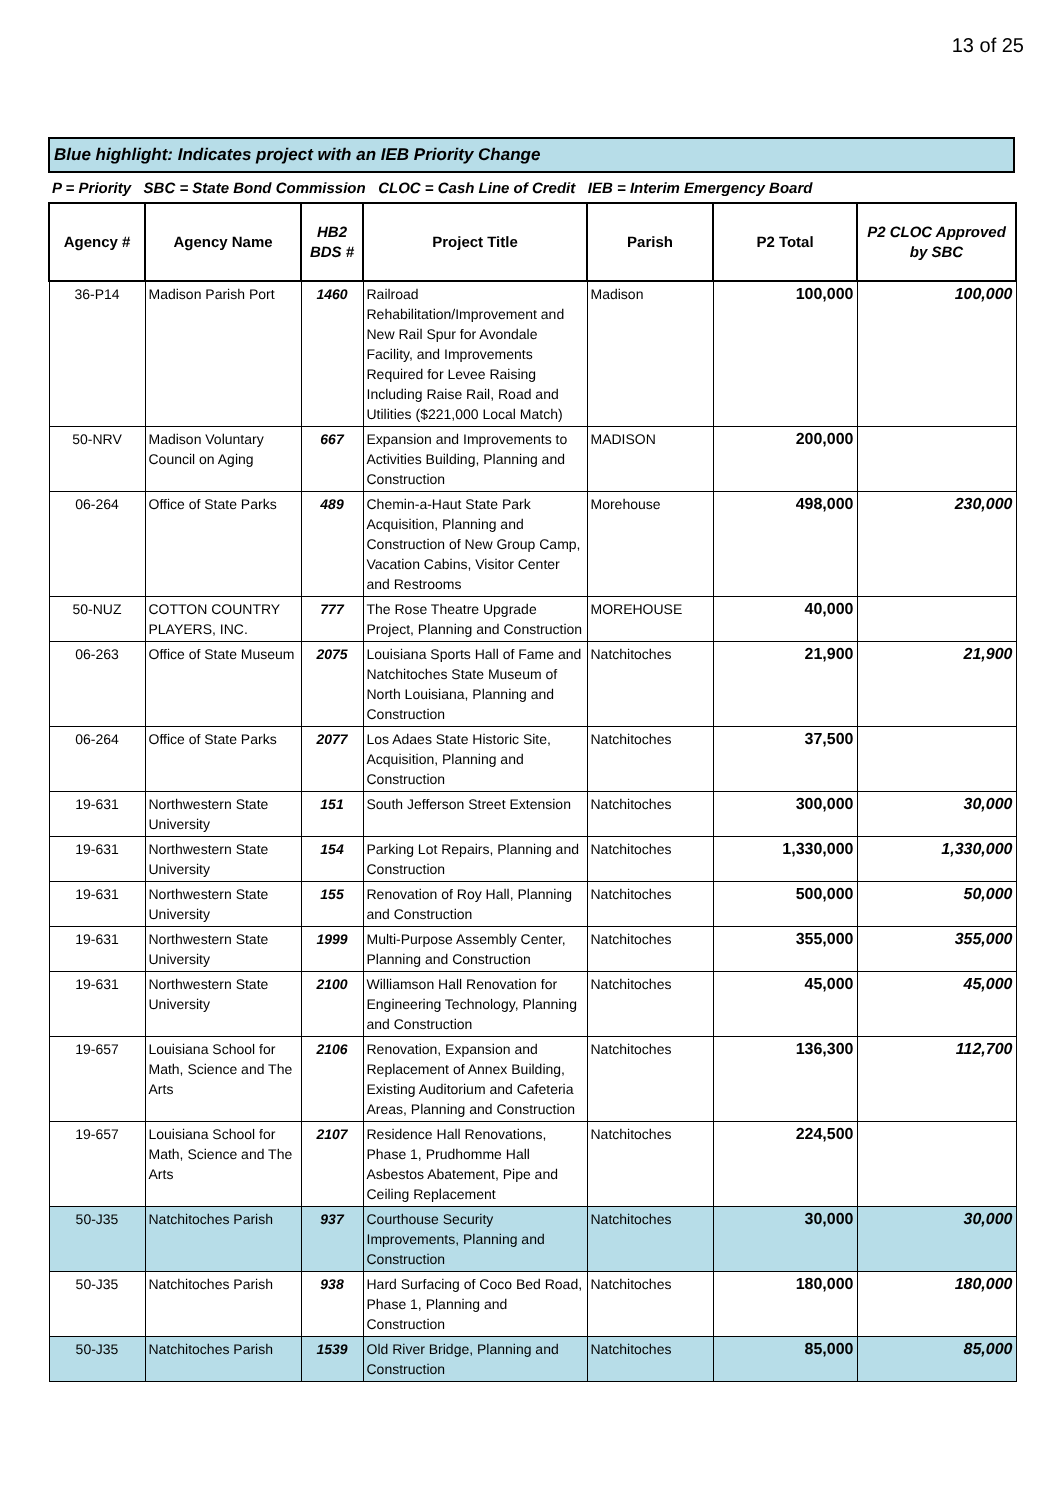13 of 25
Blue highlight: Indicates project with an IEB Priority Change
P = Priority SBC = State Bond Commission CLOC = Cash Line of Credit IEB = Interim Emergency Board
| Agency # | Agency Name | HB2 BDS # | Project Title | Parish | P2 Total | P2 CLOC Approved by SBC |
| --- | --- | --- | --- | --- | --- | --- |
| 36-P14 | Madison Parish Port | 1460 | Railroad Rehabilitation/Improvement and New Rail Spur for Avondale Facility, and Improvements Required for Levee Raising Including Raise Rail, Road and Utilities ($221,000 Local Match) | Madison | 100,000 | 100,000 |
| 50-NRV | Madison Voluntary Council on Aging | 667 | Expansion and Improvements to Activities Building, Planning and Construction | MADISON | 200,000 | |
| 06-264 | Office of State Parks | 489 | Chemin-a-Haut State Park Acquisition, Planning and Construction of New Group Camp, Vacation Cabins, Visitor Center and Restrooms | Morehouse | 498,000 | 230,000 |
| 50-NUZ | COTTON COUNTRY PLAYERS, INC. | 777 | The Rose Theatre Upgrade Project, Planning and Construction | MOREHOUSE | 40,000 | |
| 06-263 | Office of State Museum | 2075 | Louisiana Sports Hall of Fame and Natchitoches State Museum of North Louisiana, Planning and Construction | Natchitoches | 21,900 | 21,900 |
| 06-264 | Office of State Parks | 2077 | Los Adaes State Historic Site, Acquisition, Planning and Construction | Natchitoches | 37,500 | |
| 19-631 | Northwestern State University | 151 | South Jefferson Street Extension | Natchitoches | 300,000 | 30,000 |
| 19-631 | Northwestern State University | 154 | Parking Lot Repairs, Planning and Construction | Natchitoches | 1,330,000 | 1,330,000 |
| 19-631 | Northwestern State University | 155 | Renovation of Roy Hall, Planning and Construction | Natchitoches | 500,000 | 50,000 |
| 19-631 | Northwestern State University | 1999 | Multi-Purpose Assembly Center, Planning and Construction | Natchitoches | 355,000 | 355,000 |
| 19-631 | Northwestern State University | 2100 | Williamson Hall Renovation for Engineering Technology, Planning and Construction | Natchitoches | 45,000 | 45,000 |
| 19-657 | Louisiana School for Math, Science and The Arts | 2106 | Renovation, Expansion and Replacement of Annex Building, Existing Auditorium and Cafeteria Areas, Planning and Construction | Natchitoches | 136,300 | 112,700 |
| 19-657 | Louisiana School for Math, Science and The Arts | 2107 | Residence Hall Renovations, Phase 1, Prudhomme Hall Asbestos Abatement, Pipe and Ceiling Replacement | Natchitoches | 224,500 | |
| 50-J35 | Natchitoches Parish | 937 | Courthouse Security Improvements, Planning and Construction | Natchitoches | 30,000 | 30,000 |
| 50-J35 | Natchitoches Parish | 938 | Hard Surfacing of Coco Bed Road, Phase 1, Planning and Construction | Natchitoches | 180,000 | 180,000 |
| 50-J35 | Natchitoches Parish | 1539 | Old River Bridge, Planning and Construction | Natchitoches | 85,000 | 85,000 |